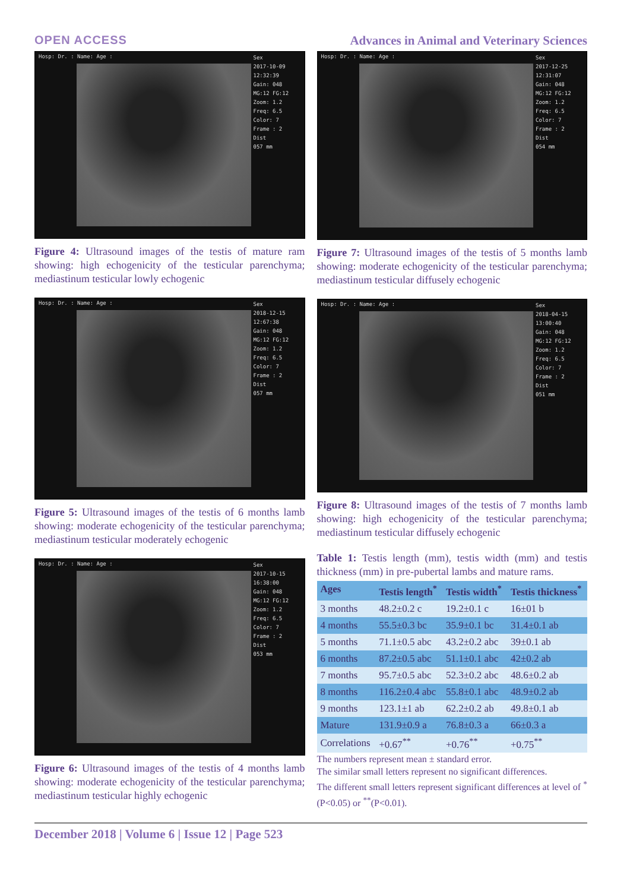OPEN ACCESS Advances in Animal and Veterinary Sciences
Hosp: Dr. : Name: Age :
Sex
2017-10-09
12:32:39
Gain: 048
MG:12 FG:12
Zoom: 1.2
Freq: 6.5
Color: 7
Frame : 2
Dist
057 mm
Figure 4: Ultrasound images of the testis of mature ram showing: high echogenicity of the testicular parenchyma; mediastinum testicular lowly echogenic
Hosp: Dr. : Name: Age :
Sex
2018-12-15
12:67:38
Gain: 048
MG:12 FG:12
Zoom: 1.2
Freq: 6.5
Color: 7
Frame : 2
Dist
057 mm
Figure 5: Ultrasound images of the testis of 6 months lamb showing: moderate echogenicity of the testicular parenchyma; mediastinum testicular moderately echogenic
Hosp: Dr. : Name: Age :
Sex
2017-10-15
16:38:00
Gain: 048
MG:12 FG:12
Zoom: 1.2
Freq: 6.5
Color: 7
Frame : 2
Dist
053 mm
Figure 6: Ultrasound images of the testis of 4 months lamb showing: moderate echogenicity of the testicular parenchyma; mediastinum testicular highly echogenic
Hosp: Dr. : Name: Age :
Sex
2017-12-25
12:31:07
Gain: 048
MG:12 FG:12
Zoom: 1.2
Freq: 6.5
Color: 7
Frame : 2
Dist
054 mm
Figure 7: Ultrasound images of the testis of 5 months lamb showing: moderate echogenicity of the testicular parenchyma; mediastinum testicular diffusely echogenic
Hosp: Dr. : Name: Age :
Sex
2018-04-15
13:00:40
Gain: 048
MG:12 FG:12
Zoom: 1.2
Freq: 6.5
Color: 7
Frame : 2
Dist
051 mm
Figure 8: Ultrasound images of the testis of 7 months lamb showing: high echogenicity of the testicular parenchyma; mediastinum testicular diffusely echogenic
Table 1: Testis length (mm), testis width (mm) and testis thickness (mm) in pre-pubertal lambs and mature rams.
| Ages | Testis length<sup>*</sup> | Testis width<sup>*</sup> | Testis thickness<sup>*</sup> |
| --- | --- | --- | --- |
| 3 months | 48.2±0.2 c | 19.2±0.1 c | 16±01 b |
| 4 months | 55.5±0.3 bc | 35.9±0.1 bc | 31.4±0.1 ab |
| 5 months | 71.1±0.5 abc | 43.2±0.2 abc | 39±0.1 ab |
| 6 months | 87.2±0.5 abc | 51.1±0.1 abc | 42±0.2 ab |
| 7 months | 95.7±0.5 abc | 52.3±0.2 abc | 48.6±0.2 ab |
| 8 months | 116.2±0.4 abc | 55.8±0.1 abc | 48.9±0.2 ab |
| 9 months | 123.1±1 ab | 62.2±0.2 ab | 49.8±0.1 ab |
| Mature | 131.9±0.9 a | 76.8±0.3 a | 66±0.3 a |
| Correlations | +0.67<sup>**</sup> | +0.76<sup>**</sup> | +0.75<sup>**</sup> |
The numbers represent mean ± standard error.
The similar small letters represent no significant differences.
The different small letters represent significant differences at level of <sup>*</sup>(P<0.05) or <sup>**</sup>(P<0.01).
December 2018 | Volume 6 | Issue 12 | Page 523